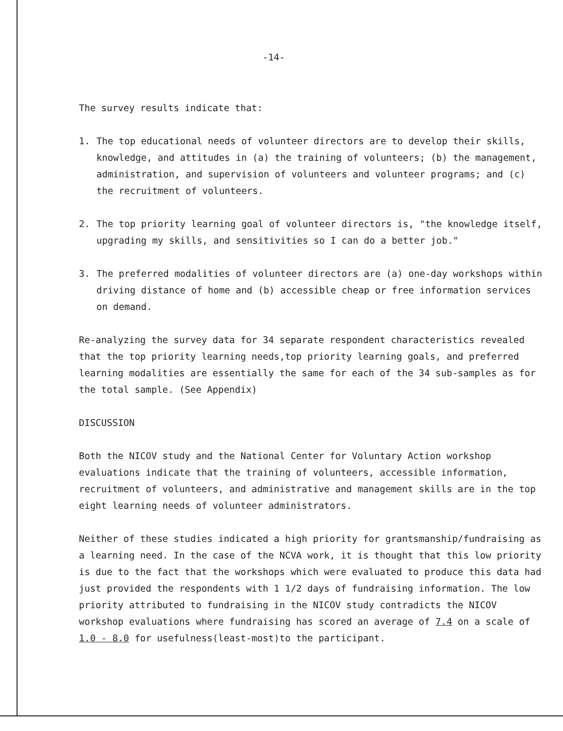-14-
The survey results indicate that:
1. The top educational needs of volunteer directors are to develop their skills, knowledge, and attitudes in (a) the training of volunteers; (b) the management, administration, and supervision of volunteers and volunteer programs; and (c) the recruitment of volunteers.
2. The top priority learning goal of volunteer directors is, "the knowledge itself, upgrading my skills, and sensitivities so I can do a better job."
3. The preferred modalities of volunteer directors are (a) one-day workshops within driving distance of home and (b) accessible cheap or free information services on demand.
Re-analyzing the survey data for 34 separate respondent characteristics revealed that the top priority learning needs,top priority learning goals, and preferred learning modalities are essentially the same for each of the 34 sub-samples as for the total sample. (See Appendix)
DISCUSSION
Both the NICOV study and the National Center for Voluntary Action workshop evaluations indicate that the training of volunteers, accessible information, recruitment of volunteers, and administrative and management skills are in the top eight learning needs of volunteer administrators.
Neither of these studies indicated a high priority for grantsmanship/fundraising as a learning need. In the case of the NCVA work, it is thought that this low priority is due to the fact that the workshops which were evaluated to produce this data had just provided the respondents with 1 1/2 days of fundraising information. The low priority attributed to fundraising in the NICOV study contradicts the NICOV workshop evaluations where fundraising has scored an average of 7.4 on a scale of 1.0 - 8.0 for usefulness(least-most)to the participant.